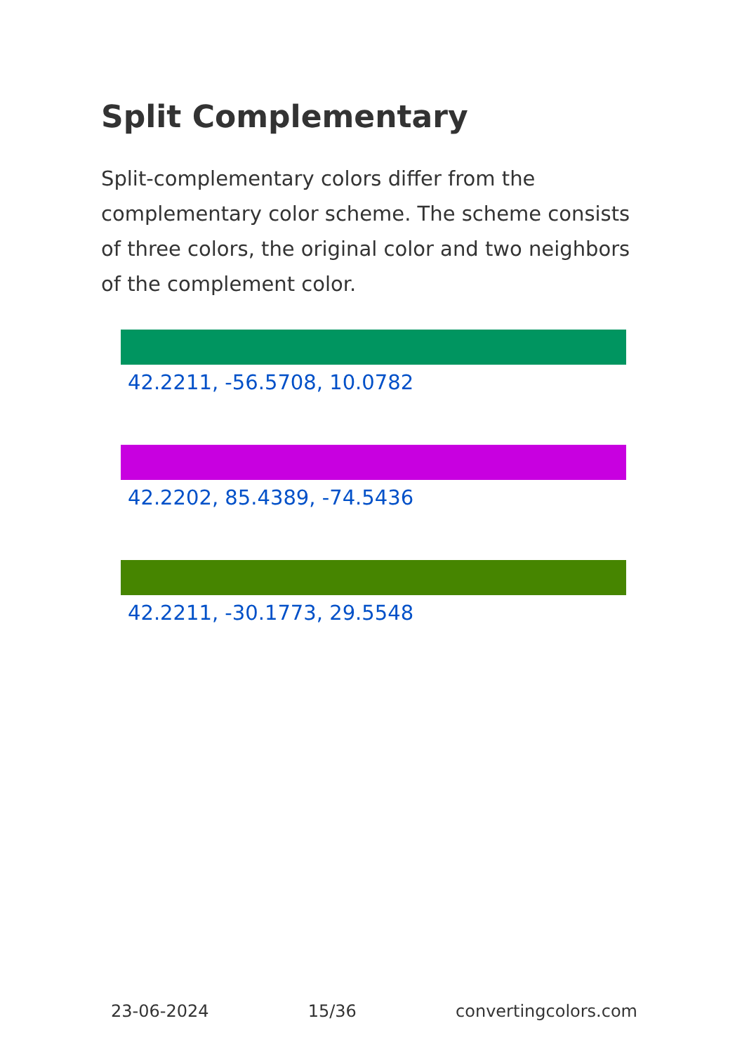Split Complementary
Split-complementary colors differ from the complementary color scheme. The scheme consists of three colors, the original color and two neighbors of the complement color.
42.2211, -56.5708, 10.0782
42.2202, 85.4389, -74.5436
42.2211, -30.1773, 29.5548
23-06-2024 15/36 convertingcolors.com